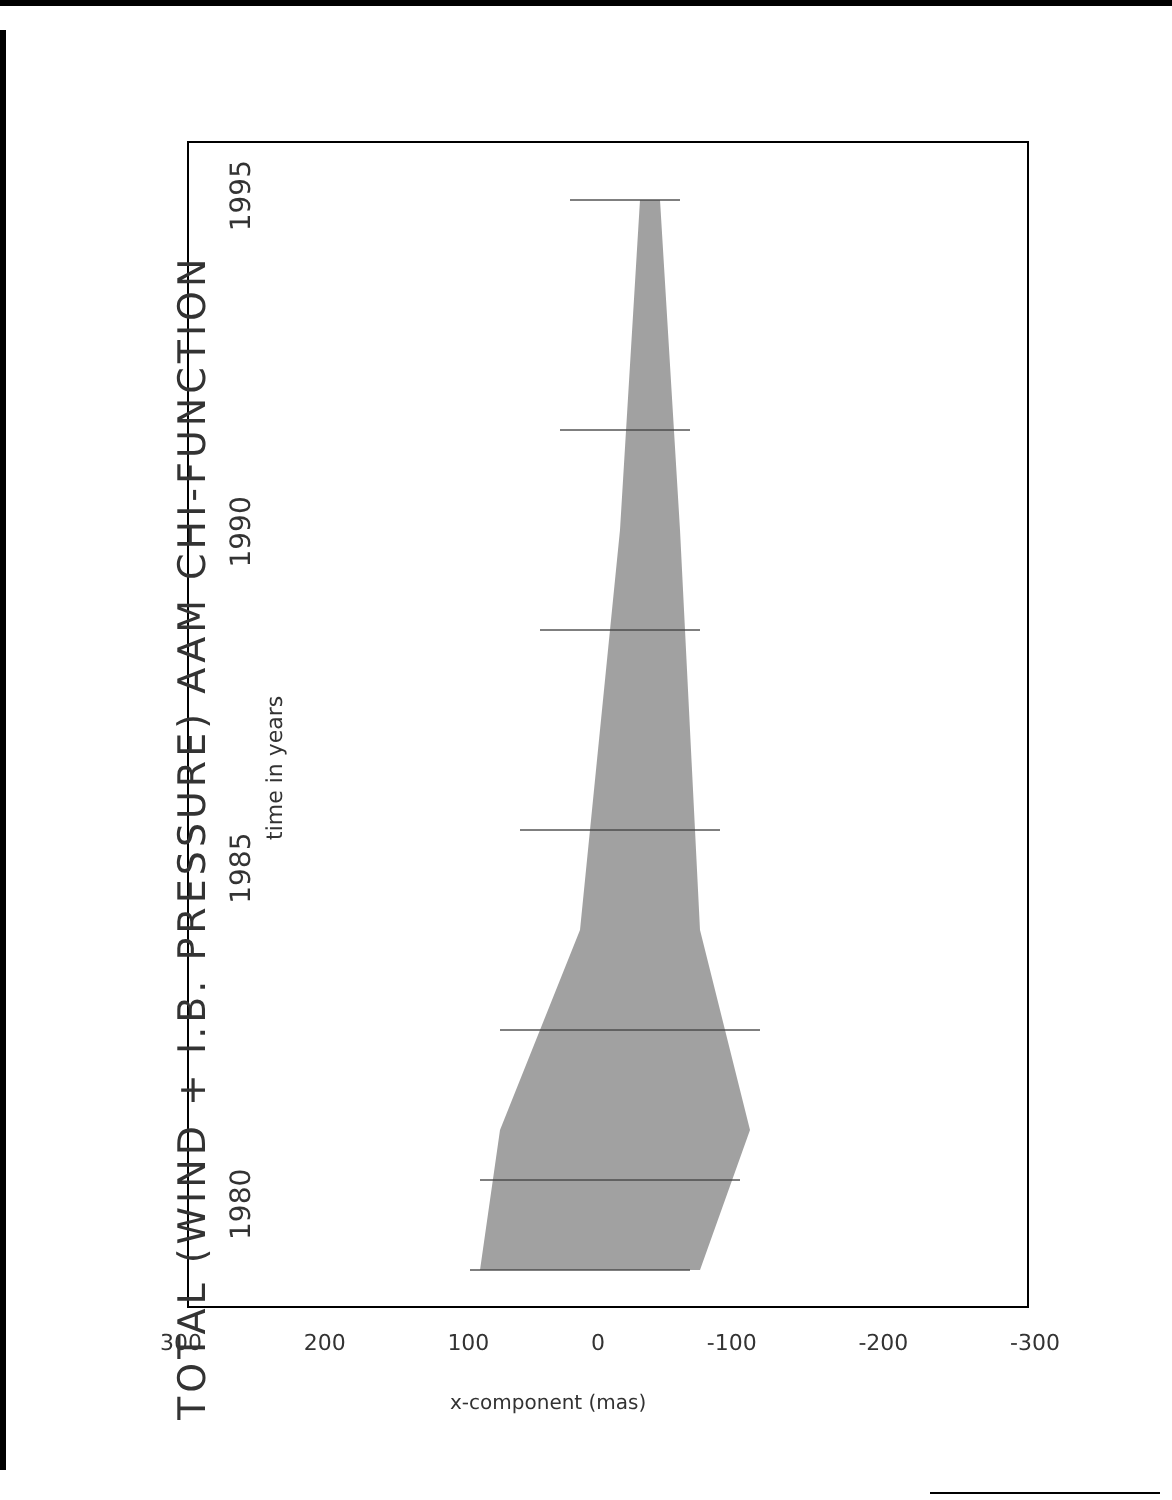TOTAL (WIND + I.B. PRESSURE) AAM CHI-FUNCTION
1980 1985 1990 1995
time in years
300 200 100 0 -100 -200 -300
x-component (mas)